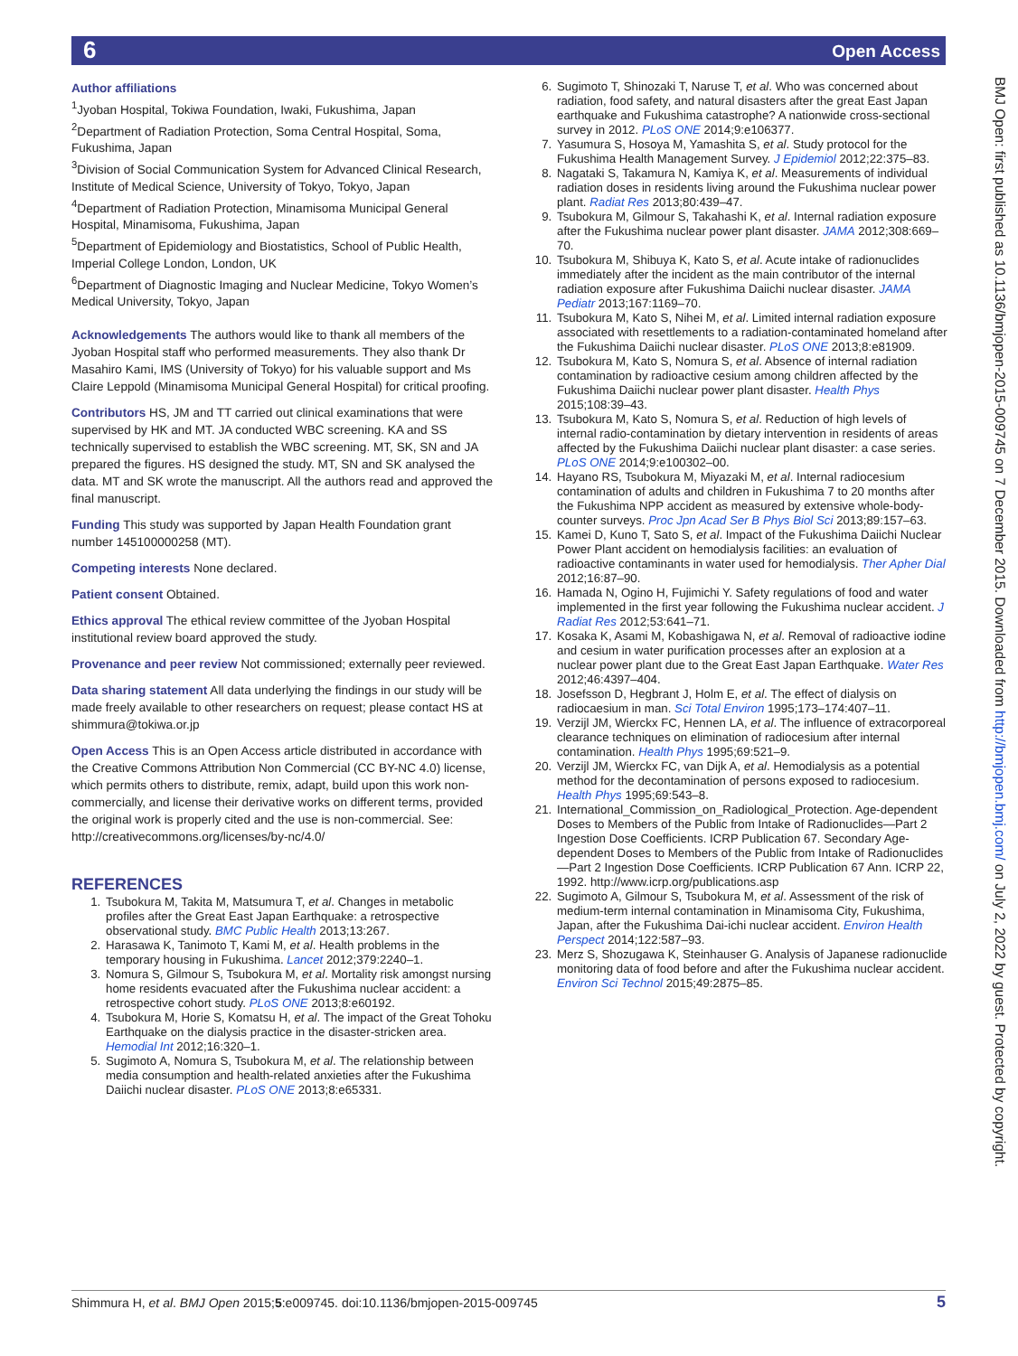6 Open Access
BMJ Open: first published as 10.1136/bmjopen-2015-009745 on 7 December 2015. Downloaded from http://bmjopen.bmj.com/ on July 2, 2022 by guest. Protected by copyright.
Author affiliations
<sup>1</sup> Jyoban Hospital, Tokiwa Foundation, Iwaki, Fukushima, Japan
<sup>2</sup> Department of Radiation Protection, Soma Central Hospital, Soma, Fukushima, Japan
<sup>3</sup> Division of Social Communication System for Advanced Clinical Research, Institute of Medical Science, University of Tokyo, Tokyo, Japan
<sup>4</sup> Department of Radiation Protection, Minamisoma Municipal General Hospital, Minamisoma, Fukushima, Japan
<sup>5</sup> Department of Epidemiology and Biostatistics, School of Public Health, Imperial College London, London, UK
<sup>6</sup> Department of Diagnostic Imaging and Nuclear Medicine, Tokyo Women’s Medical University, Tokyo, Japan
Acknowledgements The authors would like to thank all members of the Jyoban Hospital staff who performed measurements. They also thank Dr Masahiro Kami, IMS (University of Tokyo) for his valuable support and Ms Claire Leppold (Minamisoma Municipal General Hospital) for critical proofing.
Contributors HS, JM and TT carried out clinical examinations that were supervised by HK and MT. JA conducted WBC screening. KA and SS technically supervised to establish the WBC screening. MT, SK, SN and JA prepared the figures. HS designed the study. MT, SN and SK analysed the data. MT and SK wrote the manuscript. All the authors read and approved the final manuscript.
Funding This study was supported by Japan Health Foundation grant number 145100000258 (MT).
Competing interests None declared.
Patient consent Obtained.
Ethics approval The ethical review committee of the Jyoban Hospital institutional review board approved the study.
Provenance and peer review Not commissioned; externally peer reviewed.
Data sharing statement All data underlying the findings in our study will be made freely available to other researchers on request; please contact HS at shimmura@tokiwa.or.jp
Open Access This is an Open Access article distributed in accordance with the Creative Commons Attribution Non Commercial (CC BY-NC 4.0) license, which permits others to distribute, remix, adapt, build upon this work non-commercially, and license their derivative works on different terms, provided the original work is properly cited and the use is non-commercial. See: http://creativecommons.org/licenses/by-nc/4.0/
REFERENCES
1. Tsubokura M, Takita M, Matsumura T, et al. Changes in metabolic profiles after the Great East Japan Earthquake: a retrospective observational study. BMC Public Health 2013;13:267.
2. Harasawa K, Tanimoto T, Kami M, et al. Health problems in the temporary housing in Fukushima. Lancet 2012;379:2240–1.
3. Nomura S, Gilmour S, Tsubokura M, et al. Mortality risk amongst nursing home residents evacuated after the Fukushima nuclear accident: a retrospective cohort study. PLoS ONE 2013;8:e60192.
4. Tsubokura M, Horie S, Komatsu H, et al. The impact of the Great Tohoku Earthquake on the dialysis practice in the disaster-stricken area. Hemodial Int 2012;16:320–1.
5. Sugimoto A, Nomura S, Tsubokura M, et al. The relationship between media consumption and health-related anxieties after the Fukushima Daiichi nuclear disaster. PLoS ONE 2013;8:e65331.
6. Sugimoto T, Shinozaki T, Naruse T, et al. Who was concerned about radiation, food safety, and natural disasters after the great East Japan earthquake and Fukushima catastrophe? A nationwide cross-sectional survey in 2012. PLoS ONE 2014;9:e106377.
7. Yasumura S, Hosoya M, Yamashita S, et al. Study protocol for the Fukushima Health Management Survey. J Epidemiol 2012;22:375–83.
8. Nagataki S, Takamura N, Kamiya K, et al. Measurements of individual radiation doses in residents living around the Fukushima nuclear power plant. Radiat Res 2013;80:439–47.
9. Tsubokura M, Gilmour S, Takahashi K, et al. Internal radiation exposure after the Fukushima nuclear power plant disaster. JAMA 2012;308:669–70.
10. Tsubokura M, Shibuya K, Kato S, et al. Acute intake of radionuclides immediately after the incident as the main contributor of the internal radiation exposure after Fukushima Daiichi nuclear disaster. JAMA Pediatr 2013;167:1169–70.
11. Tsubokura M, Kato S, Nihei M, et al. Limited internal radiation exposure associated with resettlements to a radiation-contaminated homeland after the Fukushima Daiichi nuclear disaster. PLoS ONE 2013;8:e81909.
12. Tsubokura M, Kato S, Nomura S, et al. Absence of internal radiation contamination by radioactive cesium among children affected by the Fukushima Daiichi nuclear power plant disaster. Health Phys 2015;108:39–43.
13. Tsubokura M, Kato S, Nomura S, et al. Reduction of high levels of internal radio-contamination by dietary intervention in residents of areas affected by the Fukushima Daiichi nuclear plant disaster: a case series. PLoS ONE 2014;9:e100302–00.
14. Hayano RS, Tsubokura M, Miyazaki M, et al. Internal radiocesium contamination of adults and children in Fukushima 7 to 20 months after the Fukushima NPP accident as measured by extensive whole-body-counter surveys. Proc Jpn Acad Ser B Phys Biol Sci 2013;89:157–63.
15. Kamei D, Kuno T, Sato S, et al. Impact of the Fukushima Daiichi Nuclear Power Plant accident on hemodialysis facilities: an evaluation of radioactive contaminants in water used for hemodialysis. Ther Apher Dial 2012;16:87–90.
16. Hamada N, Ogino H, Fujimichi Y. Safety regulations of food and water implemented in the first year following the Fukushima nuclear accident. J Radiat Res 2012;53:641–71.
17. Kosaka K, Asami M, Kobashigawa N, et al. Removal of radioactive iodine and cesium in water purification processes after an explosion at a nuclear power plant due to the Great East Japan Earthquake. Water Res 2012;46:4397–404.
18. Josefsson D, Hegbrant J, Holm E, et al. The effect of dialysis on radiocaesium in man. Sci Total Environ 1995;173–174:407–11.
19. Verzijl JM, Wierckx FC, Hennen LA, et al. The influence of extracorporeal clearance techniques on elimination of radiocesium after internal contamination. Health Phys 1995;69:521–9.
20. Verzijl JM, Wierckx FC, van Dijk A, et al. Hemodialysis as a potential method for the decontamination of persons exposed to radiocesium. Health Phys 1995;69:543–8.
21. International_Commission_on_Radiological_Protection. Age-dependent Doses to Members of the Public from Intake of Radionuclides—Part 2 Ingestion Dose Coefficients. ICRP Publication 67. Secondary Age-dependent Doses to Members of the Public from Intake of Radionuclides—Part 2 Ingestion Dose Coefficients. ICRP Publication 67 Ann. ICRP 22, 1992. http://www.icrp.org/publications.asp
22. Sugimoto A, Gilmour S, Tsubokura M, et al. Assessment of the risk of medium-term internal contamination in Minamisoma City, Fukushima, Japan, after the Fukushima Dai-ichi nuclear accident. Environ Health Perspect 2014;122:587–93.
23. Merz S, Shozugawa K, Steinhauser G. Analysis of Japanese radionuclide monitoring data of food before and after the Fukushima nuclear accident. Environ Sci Technol 2015;49:2875–85.
Shimmura H, et al. BMJ Open 2015;5:e009745. doi:10.1136/bmjopen-2015-009745 5